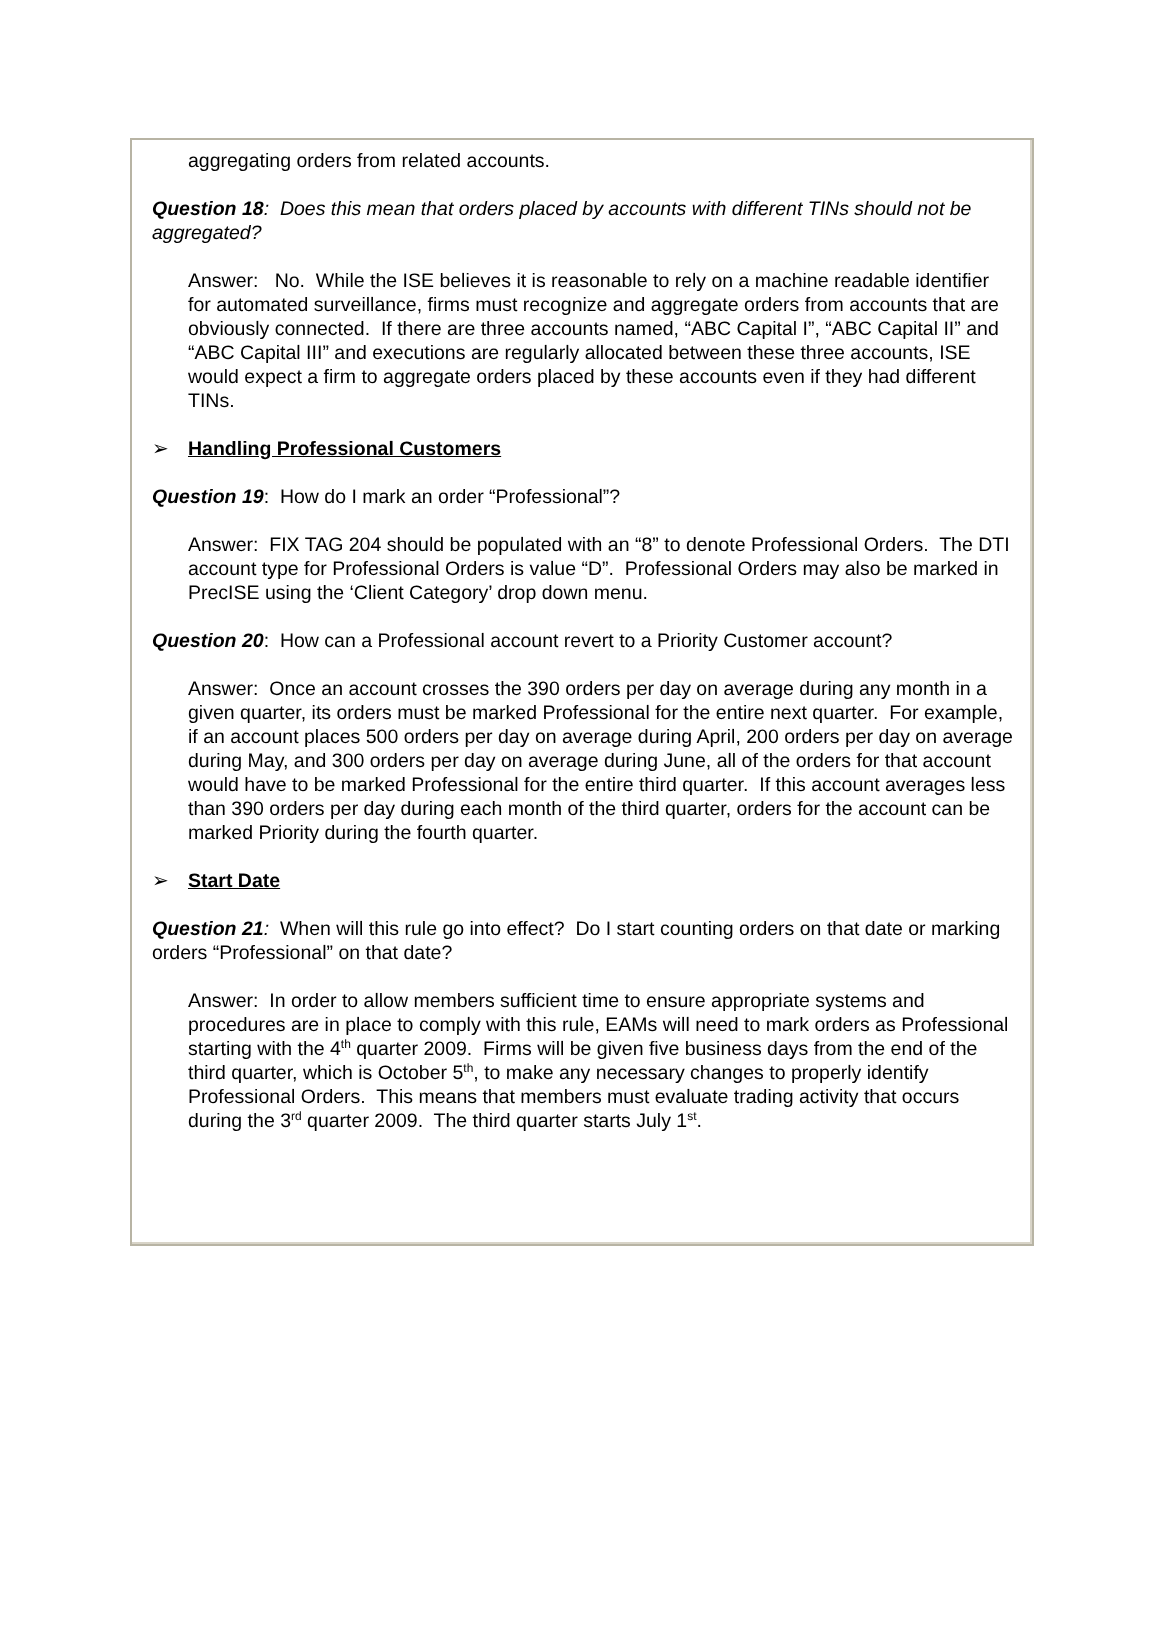aggregating orders from related accounts.
Question 18: Does this mean that orders placed by accounts with different TINs should not be aggregated?
Answer: No. While the ISE believes it is reasonable to rely on a machine readable identifier for automated surveillance, firms must recognize and aggregate orders from accounts that are obviously connected. If there are three accounts named, “ABC Capital I”, “ABC Capital II” and “ABC Capital III” and executions are regularly allocated between these three accounts, ISE would expect a firm to aggregate orders placed by these accounts even if they had different TINs.
➢ Handling Professional Customers
Question 19: How do I mark an order “Professional”?
Answer: FIX TAG 204 should be populated with an “8” to denote Professional Orders. The DTI account type for Professional Orders is value “D”. Professional Orders may also be marked in PrecISE using the ‘Client Category’ drop down menu.
Question 20: How can a Professional account revert to a Priority Customer account?
Answer: Once an account crosses the 390 orders per day on average during any month in a given quarter, its orders must be marked Professional for the entire next quarter. For example, if an account places 500 orders per day on average during April, 200 orders per day on average during May, and 300 orders per day on average during June, all of the orders for that account would have to be marked Professional for the entire third quarter. If this account averages less than 390 orders per day during each month of the third quarter, orders for the account can be marked Priority during the fourth quarter.
➢ Start Date
Question 21: When will this rule go into effect? Do I start counting orders on that date or marking orders “Professional” on that date?
Answer: In order to allow members sufficient time to ensure appropriate systems and procedures are in place to comply with this rule, EAMs will need to mark orders as Professional starting with the 4<sup>th</sup> quarter 2009. Firms will be given five business days from the end of the third quarter, which is October 5<sup>th</sup>, to make any necessary changes to properly identify Professional Orders. This means that members must evaluate trading activity that occurs during the 3<sup>rd</sup> quarter 2009. The third quarter starts July 1<sup>st</sup>.